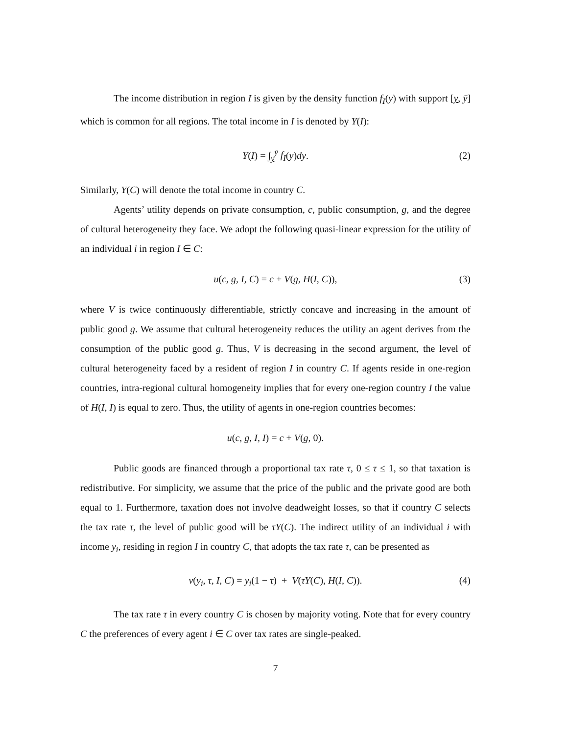The income distribution in region I is given by the density function f<sub>I</sub>(y) with support [y, ȳ] which is common for all regions. The total income in I is denoted by Y(I):
Y(I) = ∫<sub>y</sub><sup>ȳ</sup> f<sub>I</sub>(y)dy. (2)
Similarly, Y(C) will denote the total income in country C.
Agents’ utility depends on private consumption, c, public consumption, g, and the degree of cultural heterogeneity they face. We adopt the following quasi-linear expression for the utility of an individual i in region I ∈ C:
u(c, g, I, C) = c + V(g, H(I, C)), (3)
where V is twice continuously differentiable, strictly concave and increasing in the amount of public good g. We assume that cultural heterogeneity reduces the utility an agent derives from the consumption of the public good g. Thus, V is decreasing in the second argument, the level of cultural heterogeneity faced by a resident of region I in country C. If agents reside in one-region countries, intra-regional cultural homogeneity implies that for every one-region country I the value of H(I, I) is equal to zero. Thus, the utility of agents in one-region countries becomes:
u(c, g, I, I) = c + V(g, 0).
Public goods are financed through a proportional tax rate τ, 0 ≤ τ ≤ 1, so that taxation is redistributive. For simplicity, we assume that the price of the public and the private good are both equal to 1. Furthermore, taxation does not involve deadweight losses, so that if country C selects the tax rate τ, the level of public good will be τY(C). The indirect utility of an individual i with income y<sub>i</sub>, residing in region I in country C, that adopts the tax rate τ, can be presented as
v(y<sub>i</sub>, τ, I, C) = y<sub>i</sub>(1 − τ) + V(τY(C), H(I, C)). (4)
The tax rate τ in every country C is chosen by majority voting. Note that for every country C the preferences of every agent i ∈ C over tax rates are single-peaked.
7